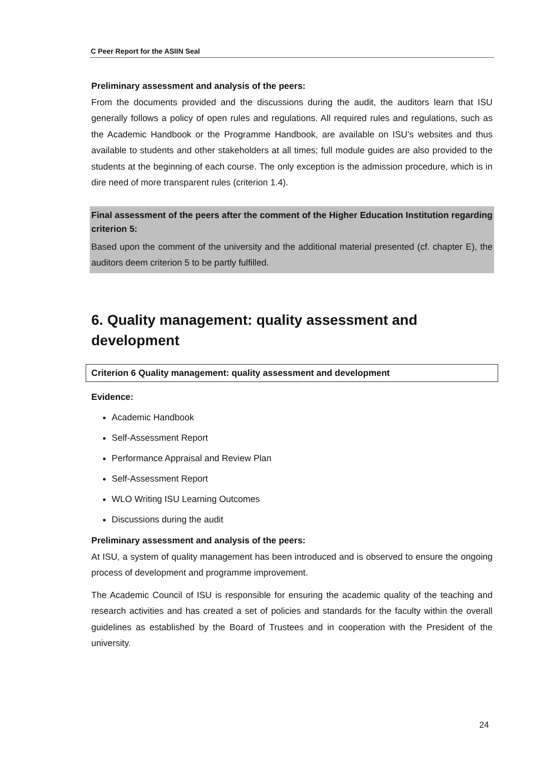C Peer Report for the ASIIN Seal
Preliminary assessment and analysis of the peers:
From the documents provided and the discussions during the audit, the auditors learn that ISU generally follows a policy of open rules and regulations. All required rules and regulations, such as the Academic Handbook or the Programme Handbook, are available on ISU’s websites and thus available to students and other stakeholders at all times; full module guides are also provided to the students at the beginning of each course. The only exception is the admission procedure, which is in dire need of more transparent rules (criterion 1.4).
Final assessment of the peers after the comment of the Higher Education Institution regarding criterion 5:
Based upon the comment of the university and the additional material presented (cf. chapter E), the auditors deem criterion 5 to be partly fulfilled.
6. Quality management: quality assessment and development
Criterion 6 Quality management: quality assessment and development
Evidence:
Academic Handbook
Self-Assessment Report
Performance Appraisal and Review Plan
Self-Assessment Report
WLO Writing ISU Learning Outcomes
Discussions during the audit
Preliminary assessment and analysis of the peers:
At ISU, a system of quality management has been introduced and is observed to ensure the ongoing process of development and programme improvement.
The Academic Council of ISU is responsible for ensuring the academic quality of the teaching and research activities and has created a set of policies and standards for the faculty within the overall guidelines as established by the Board of Trustees and in cooperation with the President of the university.
24